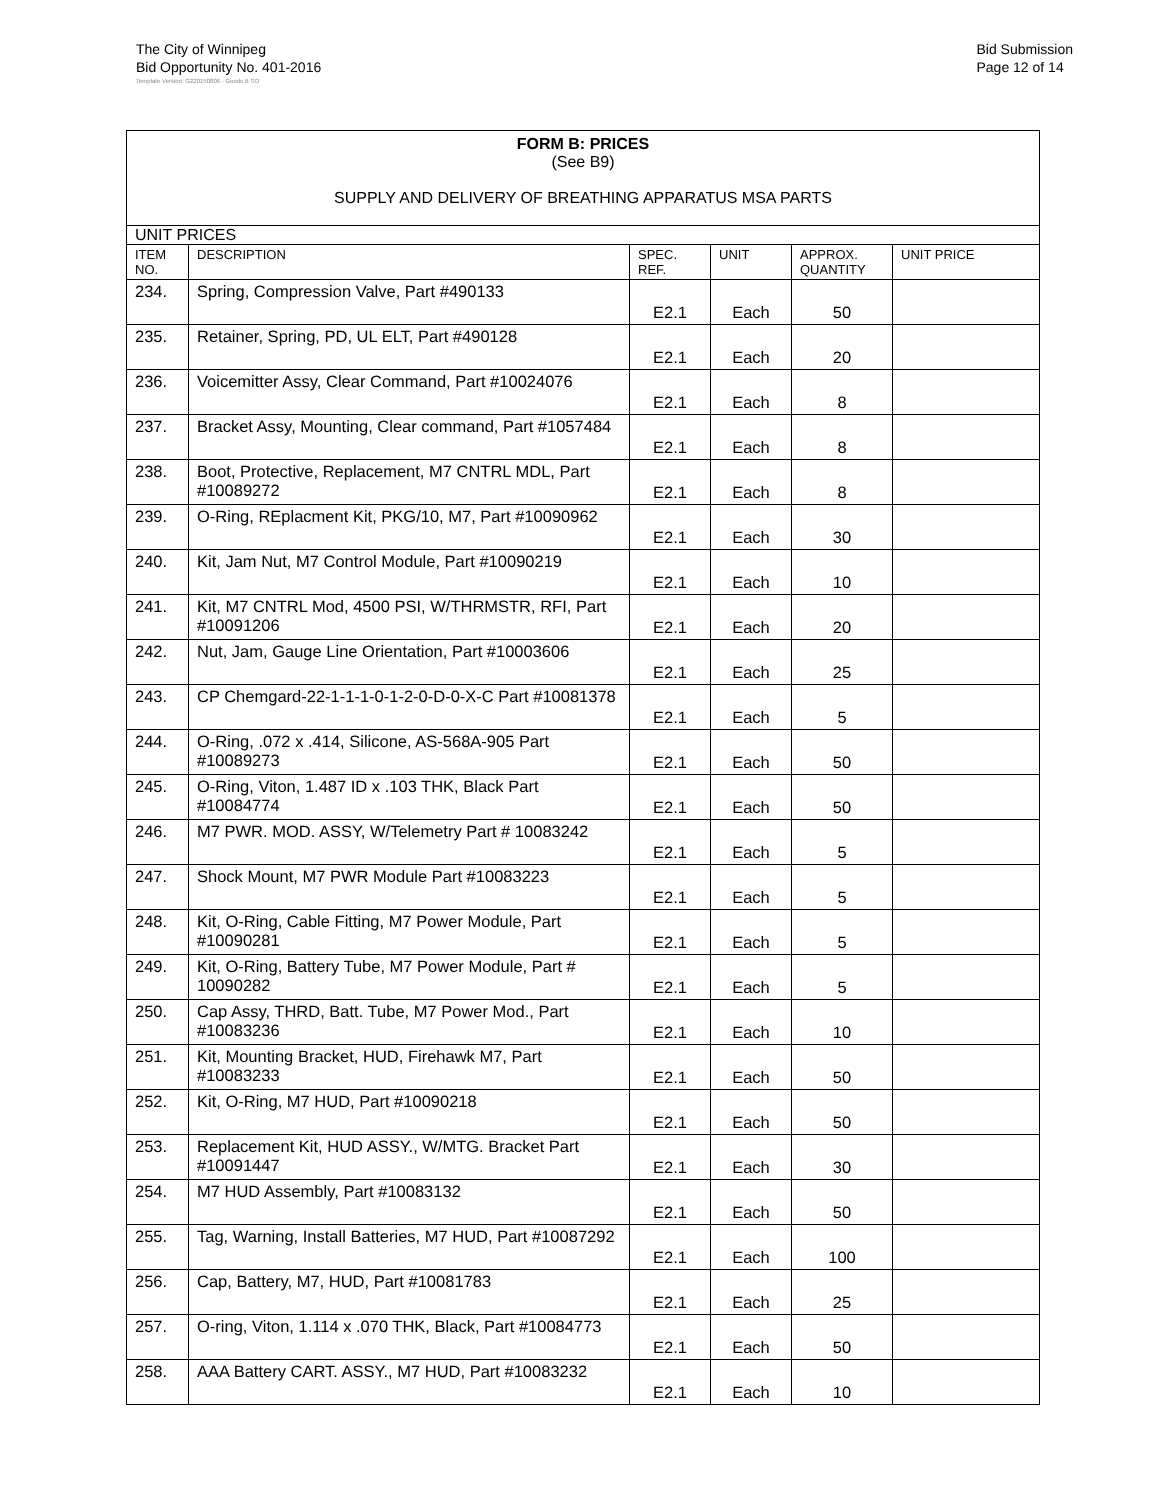The City of Winnipeg
Bid Opportunity No. 401-2016
Bid Submission
Page 12 of 14
Template Version: G220150806 - Goods B SO
| FORM B: PRICES (See B9) SUPPLY AND DELIVERY OF BREATHING APPARATUS MSA PARTS | | | | | |
| UNIT PRICES | | | | | |
| ITEM NO. | DESCRIPTION | SPEC. REF. | UNIT | APPROX. QUANTITY | UNIT PRICE |
| 234. | Spring, Compression Valve, Part #490133 | E2.1 | Each | 50 | |
| 235. | Retainer, Spring, PD, UL ELT, Part #490128 | E2.1 | Each | 20 | |
| 236. | Voicemitter Assy, Clear Command, Part #10024076 | E2.1 | Each | 8 | |
| 237. | Bracket Assy, Mounting, Clear command, Part #1057484 | E2.1 | Each | 8 | |
| 238. | Boot, Protective, Replacement, M7 CNTRL MDL, Part #10089272 | E2.1 | Each | 8 | |
| 239. | O-Ring, REplacment Kit, PKG/10, M7, Part #10090962 | E2.1 | Each | 30 | |
| 240. | Kit, Jam Nut, M7 Control Module, Part #10090219 | E2.1 | Each | 10 | |
| 241. | Kit, M7 CNTRL Mod, 4500 PSI, W/THRMSTR, RFI, Part #10091206 | E2.1 | Each | 20 | |
| 242. | Nut, Jam, Gauge Line Orientation, Part #10003606 | E2.1 | Each | 25 | |
| 243. | CP Chemgard-22-1-1-1-0-1-2-0-D-0-X-C Part #10081378 | E2.1 | Each | 5 | |
| 244. | O-Ring, .072 x .414, Silicone, AS-568A-905 Part #10089273 | E2.1 | Each | 50 | |
| 245. | O-Ring, Viton, 1.487 ID x .103 THK, Black Part #10084774 | E2.1 | Each | 50 | |
| 246. | M7 PWR. MOD. ASSY, W/Telemetry Part # 10083242 | E2.1 | Each | 5 | |
| 247. | Shock Mount, M7 PWR Module Part #10083223 | E2.1 | Each | 5 | |
| 248. | Kit, O-Ring, Cable Fitting, M7 Power Module, Part #10090281 | E2.1 | Each | 5 | |
| 249. | Kit, O-Ring, Battery Tube, M7 Power Module, Part # 10090282 | E2.1 | Each | 5 | |
| 250. | Cap Assy, THRD, Batt. Tube, M7 Power Mod., Part #10083236 | E2.1 | Each | 10 | |
| 251. | Kit, Mounting Bracket, HUD, Firehawk M7, Part #10083233 | E2.1 | Each | 50 | |
| 252. | Kit, O-Ring, M7 HUD, Part #10090218 | E2.1 | Each | 50 | |
| 253. | Replacement Kit, HUD ASSY., W/MTG. Bracket Part #10091447 | E2.1 | Each | 30 | |
| 254. | M7 HUD Assembly, Part #10083132 | E2.1 | Each | 50 | |
| 255. | Tag, Warning, Install Batteries, M7 HUD, Part #10087292 | E2.1 | Each | 100 | |
| 256. | Cap, Battery, M7, HUD, Part #10081783 | E2.1 | Each | 25 | |
| 257. | O-ring, Viton, 1.114 x .070 THK, Black, Part #10084773 | E2.1 | Each | 50 | |
| 258. | AAA Battery CART. ASSY., M7 HUD, Part #10083232 | E2.1 | Each | 10 | |